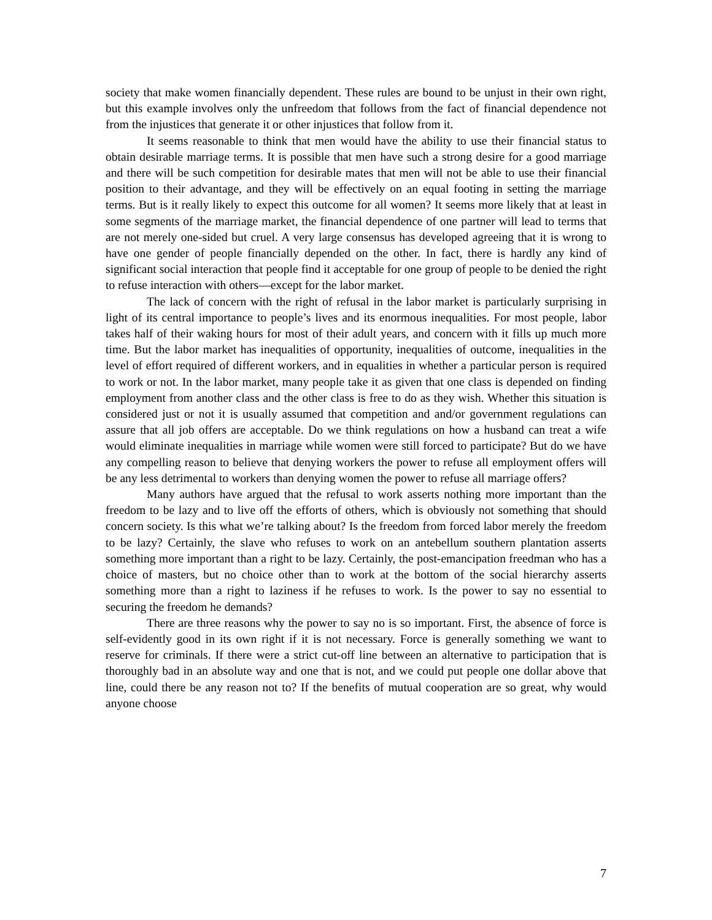society that make women financially dependent. These rules are bound to be unjust in their own right, but this example involves only the unfreedom that follows from the fact of financial dependence not from the injustices that generate it or other injustices that follow from it.
It seems reasonable to think that men would have the ability to use their financial status to obtain desirable marriage terms. It is possible that men have such a strong desire for a good marriage and there will be such competition for desirable mates that men will not be able to use their financial position to their advantage, and they will be effectively on an equal footing in setting the marriage terms. But is it really likely to expect this outcome for all women? It seems more likely that at least in some segments of the marriage market, the financial dependence of one partner will lead to terms that are not merely one-sided but cruel. A very large consensus has developed agreeing that it is wrong to have one gender of people financially depended on the other. In fact, there is hardly any kind of significant social interaction that people find it acceptable for one group of people to be denied the right to refuse interaction with others—except for the labor market.
The lack of concern with the right of refusal in the labor market is particularly surprising in light of its central importance to people’s lives and its enormous inequalities. For most people, labor takes half of their waking hours for most of their adult years, and concern with it fills up much more time. But the labor market has inequalities of opportunity, inequalities of outcome, inequalities in the level of effort required of different workers, and in equalities in whether a particular person is required to work or not. In the labor market, many people take it as given that one class is depended on finding employment from another class and the other class is free to do as they wish. Whether this situation is considered just or not it is usually assumed that competition and and/or government regulations can assure that all job offers are acceptable. Do we think regulations on how a husband can treat a wife would eliminate inequalities in marriage while women were still forced to participate? But do we have any compelling reason to believe that denying workers the power to refuse all employment offers will be any less detrimental to workers than denying women the power to refuse all marriage offers?
Many authors have argued that the refusal to work asserts nothing more important than the freedom to be lazy and to live off the efforts of others, which is obviously not something that should concern society. Is this what we’re talking about? Is the freedom from forced labor merely the freedom to be lazy? Certainly, the slave who refuses to work on an antebellum southern plantation asserts something more important than a right to be lazy. Certainly, the post-emancipation freedman who has a choice of masters, but no choice other than to work at the bottom of the social hierarchy asserts something more than a right to laziness if he refuses to work. Is the power to say no essential to securing the freedom he demands?
There are three reasons why the power to say no is so important. First, the absence of force is self-evidently good in its own right if it is not necessary. Force is generally something we want to reserve for criminals. If there were a strict cut-off line between an alternative to participation that is thoroughly bad in an absolute way and one that is not, and we could put people one dollar above that line, could there be any reason not to? If the benefits of mutual cooperation are so great, why would anyone choose
7